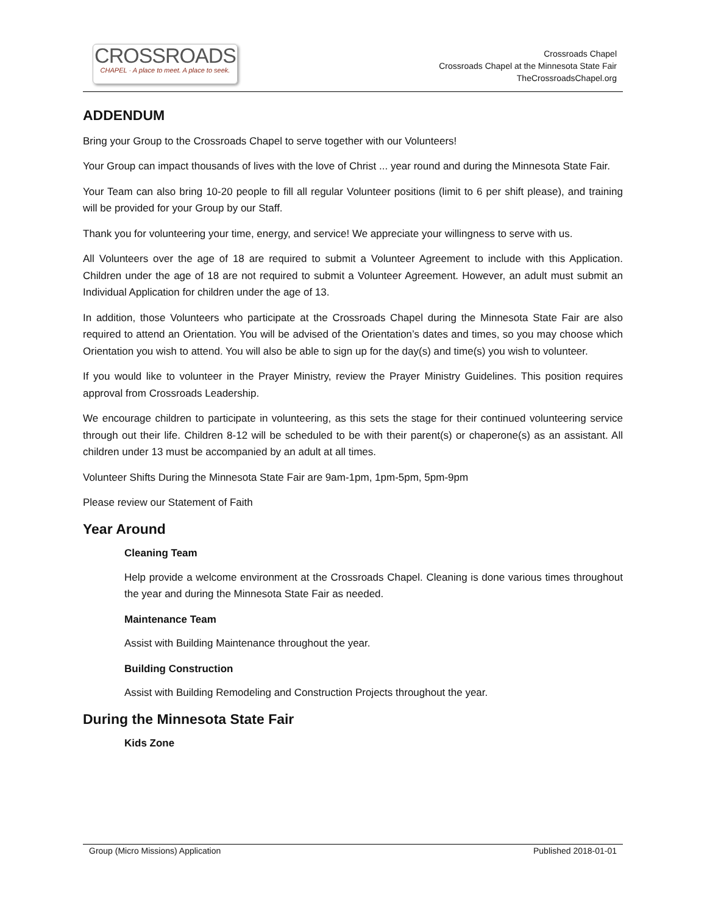CROSSROADS
CHAPEL · A place to meet. A place to seek.
Crossroads Chapel
Crossroads Chapel at the Minnesota State Fair
TheCrossroadsChapel.org
ADDENDUM
Bring your Group to the Crossroads Chapel to serve together with our Volunteers!
Your Group can impact thousands of lives with the love of Christ ... year round and during the Minnesota State Fair.
Your Team can also bring 10-20 people to fill all regular Volunteer positions (limit to 6 per shift please), and training will be provided for your Group by our Staff.
Thank you for volunteering your time, energy, and service! We appreciate your willingness to serve with us.
All Volunteers over the age of 18 are required to submit a Volunteer Agreement to include with this Application. Children under the age of 18 are not required to submit a Volunteer Agreement. However, an adult must submit an Individual Application for children under the age of 13.
In addition, those Volunteers who participate at the Crossroads Chapel during the Minnesota State Fair are also required to attend an Orientation. You will be advised of the Orientation’s dates and times, so you may choose which Orientation you wish to attend. You will also be able to sign up for the day(s) and time(s) you wish to volunteer.
If you would like to volunteer in the Prayer Ministry, review the Prayer Ministry Guidelines. This position requires approval from Crossroads Leadership.
We encourage children to participate in volunteering, as this sets the stage for their continued volunteering service through out their life. Children 8-12 will be scheduled to be with their parent(s) or chaperone(s) as an assistant. All children under 13 must be accompanied by an adult at all times.
Volunteer Shifts During the Minnesota State Fair are 9am-1pm, 1pm-5pm, 5pm-9pm
Please review our Statement of Faith
Year Around
Cleaning Team
Help provide a welcome environment at the Crossroads Chapel. Cleaning is done various times throughout the year and during the Minnesota State Fair as needed.
Maintenance Team
Assist with Building Maintenance throughout the year.
Building Construction
Assist with Building Remodeling and Construction Projects throughout the year.
During the Minnesota State Fair
Kids Zone
Group (Micro Missions) Application Published 2018-01-01